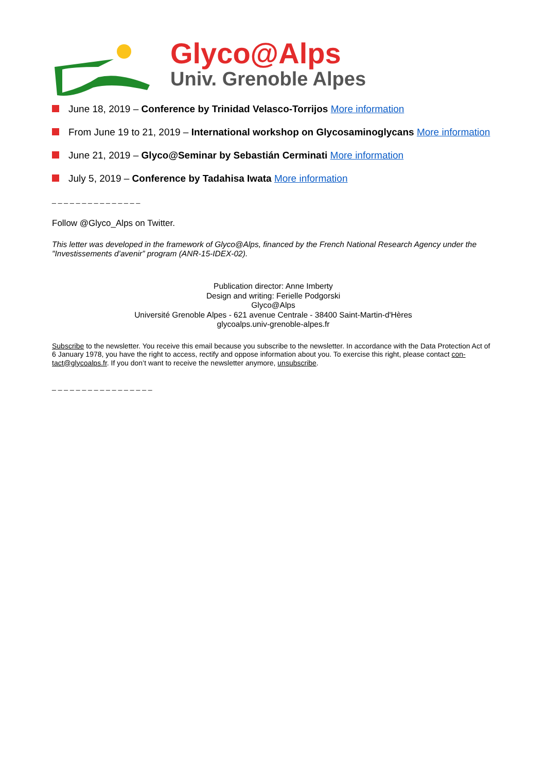Glyco@Alps
Univ. Grenoble Alpes
June 18, 2019 – Conference by Trinidad Velasco-Torrijos More information
From June 19 to 21, 2019 – International workshop on Glycosaminoglycans More information
June 21, 2019 – Glyco@Seminar by Sebastián Cerminati More information
July 5, 2019 – Conference by Tadahisa Iwata More information
_ _ _ _ _ _ _ _ _ _ _ _ _ _ _
Follow @Glyco_Alps on Twitter.
This letter was developed in the framework of Glyco@Alps, financed by the French National Research Agency under the "Investissements d’avenir” program (ANR-15-IDEX-02).
Publication director: Anne Imberty
Design and writing: Ferielle Podgorski
Glyco@Alps
Université Grenoble Alpes - 621 avenue Centrale - 38400 Saint-Martin-d'Hères
glycoalps.univ-grenoble-alpes.fr
Subscribe to the newsletter. You receive this email because you subscribe to the newsletter. In accordance with the Data Protection Act of 6 January 1978, you have the right to access, rectify and oppose information about you. To exercise this right, please contact con-tact@glycoalps.fr. If you don’t want to receive the newsletter anymore, unsubscribe.
_ _ _ _ _ _ _ _ _ _ _ _ _ _ _ _ _